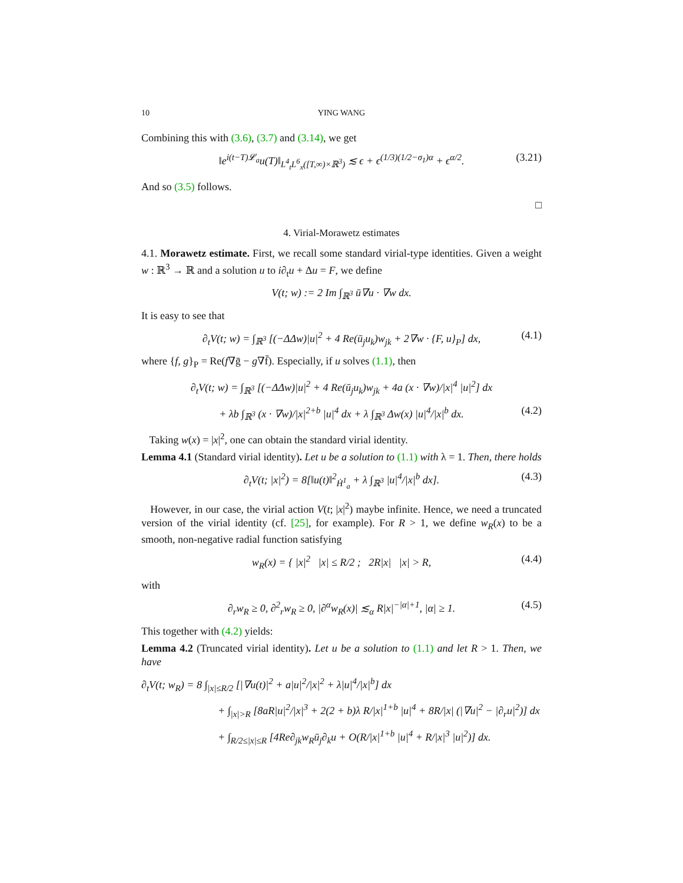10 YING WANG
Combining this with (3.6), (3.7) and (3.14), we get
‖e<sup>i(t−T)𝓛<sub>a</sub></sup>u(T)‖<sub>L<sup>4</sup><sub>t</sub>L<sup>6</sup><sub>x</sub>([T,∞)×ℝ<sup>3</sup>)</sub> ≲ ϵ + ϵ<sup>(1/3)(1/2−σ<sub>1</sub>)α</sup> + ϵ<sup>α/2</sup>. (3.21)
And so (3.5) follows.
□
4. Virial-Morawetz estimates
4.1. Morawetz estimate. First, we recall some standard virial-type identities. Given a weight w : ℝ<sup>3</sup> → ℝ and a solution u to i∂<sub>t</sub>u + Δu = F, we define
V(t; w) := 2 Im ∫<sub>ℝ<sup>3</sup></sub> ū∇u · ∇w dx.
It is easy to see that
∂<sub>t</sub>V(t; w) = ∫<sub>ℝ<sup>3</sup></sub> [(−ΔΔw)|u|<sup>2</sup> + 4 Re(ū<sub>j</sub>u<sub>k</sub>)w<sub>jk</sub> + 2∇w · {F, u}<sub>P</sub>] dx, (4.1)
where {f, g}<sub>P</sub> = Re(f∇ḡ − g∇f̄). Especially, if u solves (1.1), then
∂<sub>t</sub>V(t; w) = ∫<sub>ℝ<sup>3</sup></sub> [(−ΔΔw)|u|<sup>2</sup> + 4 Re(ū<sub>j</sub>u<sub>k</sub>)w<sub>jk</sub> + 4a (x · ∇w)/|x|<sup>4</sup> |u|<sup>2</sup>] dx
+ λb ∫<sub>ℝ<sup>3</sup></sub> (x · ∇w)/|x|<sup>2+b</sup> |u|<sup>4</sup> dx + λ ∫<sub>ℝ<sup>3</sup></sub> Δw(x) |u|<sup>4</sup>/|x|<sup>b</sup> dx. (4.2)
Taking w(x) = |x|<sup>2</sup>, one can obtain the standard virial identity.
Lemma 4.1 (Standard virial identity). Let u be a solution to (1.1) with λ = 1. Then, there holds
∂<sub>t</sub>V(t; |x|<sup>2</sup>) = 8[‖u(t)‖<sup>2</sup><sub>Ḣ<sup>1</sup><sub>a</sub></sub> + λ ∫<sub>ℝ<sup>3</sup></sub> |u|<sup>4</sup>/|x|<sup>b</sup> dx]. (4.3)
However, in our case, the virial action V(t; |x|<sup>2</sup>) maybe infinite. Hence, we need a truncated version of the virial identity (cf. [25], for example). For R > 1, we define w<sub>R</sub>(x) to be a smooth, non-negative radial function satisfying
w<sub>R</sub>(x) = { |x|<sup>2</sup> |x| ≤ R/2 ; 2R|x| |x| > R, (4.4)
with
∂<sub>r</sub>w<sub>R</sub> ≥ 0, ∂<sup>2</sup><sub>r</sub>w<sub>R</sub> ≥ 0, |∂<sup>α</sup>w<sub>R</sub>(x)| ≲<sub>α</sub> R|x|<sup>−|α|+1</sup>, |α| ≥ 1. (4.5)
This together with (4.2) yields:
Lemma 4.2 (Truncated virial identity). Let u be a solution to (1.1) and let R > 1. Then, we have
∂<sub>t</sub>V(t; w<sub>R</sub>) = 8 ∫<sub>|x|≤R/2</sub> [|∇u(t)|<sup>2</sup> + a|u|<sup>2</sup>/|x|<sup>2</sup> + λ|u|<sup>4</sup>/|x|<sup>b</sup>] dx
+ ∫<sub>|x|>R</sub> [8aR|u|<sup>2</sup>/|x|<sup>3</sup> + 2(2 + b)λ R/|x|<sup>1+b</sup> |u|<sup>4</sup> + 8R/|x| (|∇u|<sup>2</sup> − |∂<sub>r</sub>u|<sup>2</sup>)] dx
+ ∫<sub>R/2≤|x|≤R</sub> [4Re∂<sub>jk</sub>w<sub>R</sub>ū<sub>j</sub>∂<sub>k</sub>u + O(R/|x|<sup>1+b</sup> |u|<sup>4</sup> + R/|x|<sup>3</sup> |u|<sup>2</sup>)] dx.